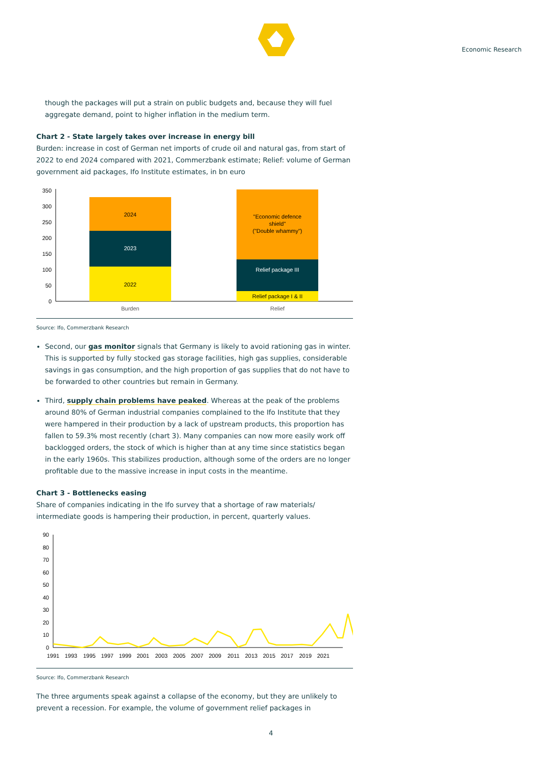Economic Research
though the packages will put a strain on public budgets and, because they will fuel aggregate demand, point to higher inflation in the medium term.
Chart 2 - State largely takes over increase in energy bill
Burden: increase in cost of German net imports of crude oil and natural gas, from start of 2022 to end 2024 compared with 2021, Commerzbank estimate; Relief: volume of German government aid packages, Ifo Institute estimates, in bn euro
350
300
250
200
150
100
50
0
2024
2023
2022
"Economic defence
shield"
("Double whammy")
Relief package III
Relief package I & II
Burden
Relief
Source: Ifo, Commerzbank Research
Second, our gas monitor signals that Germany is likely to avoid rationing gas in winter. This is supported by fully stocked gas storage facilities, high gas supplies, considerable savings in gas consumption, and the high proportion of gas supplies that do not have to be forwarded to other countries but remain in Germany.
Third, supply chain problems have peaked. Whereas at the peak of the problems around 80% of German industrial companies complained to the Ifo Institute that they were hampered in their production by a lack of upstream products, this proportion has fallen to 59.3% most recently (chart 3). Many companies can now more easily work off backlogged orders, the stock of which is higher than at any time since statistics began in the early 1960s. This stabilizes production, although some of the orders are no longer profitable due to the massive increase in input costs in the meantime.
Chart 3 - Bottlenecks easing
Share of companies indicating in the Ifo survey that a shortage of raw materials/ intermediate goods is hampering their production, in percent, quarterly values.
90
80
70
60
50
40
30
20
10
0
1991
1993
1995
1997
1999
2001
2003
2005
2007
2009
2011
2013
2015
2017
2019
2021
Source: Ifo, Commerzbank Research
The three arguments speak against a collapse of the economy, but they are unlikely to prevent a recession. For example, the volume of government relief packages in
4